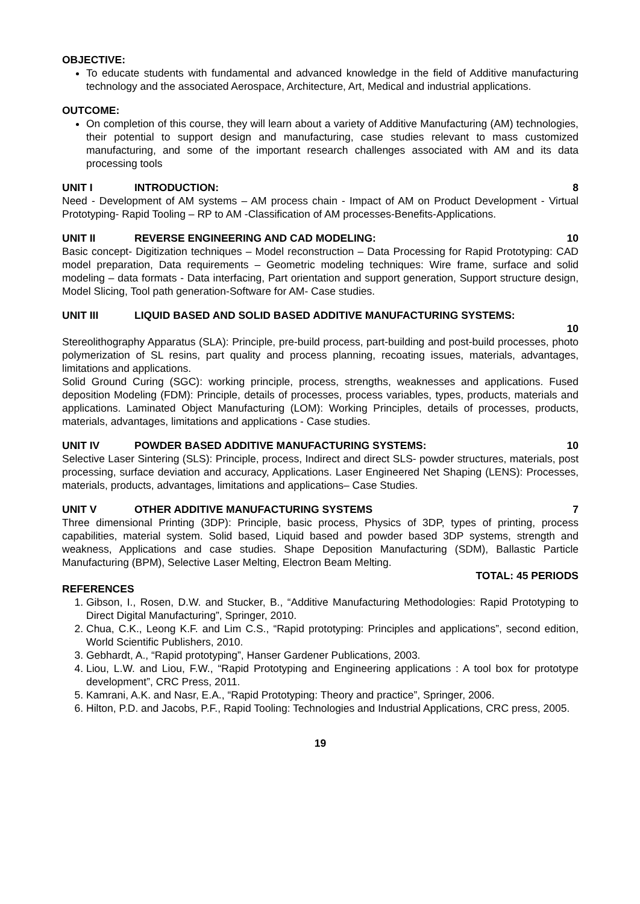OBJECTIVE:
To educate students with fundamental and advanced knowledge in the field of Additive manufacturing technology and the associated Aerospace, Architecture, Art, Medical and industrial applications.
OUTCOME:
On completion of this course, they will learn about a variety of Additive Manufacturing (AM) technologies, their potential to support design and manufacturing, case studies relevant to mass customized manufacturing, and some of the important research challenges associated with AM and its data processing tools
UNIT I INTRODUCTION: 8
Need - Development of AM systems – AM process chain - Impact of AM on Product Development - Virtual Prototyping- Rapid Tooling – RP to AM -Classification of AM processes-Benefits-Applications.
UNIT II REVERSE ENGINEERING AND CAD MODELING: 10
Basic concept- Digitization techniques – Model reconstruction – Data Processing for Rapid Prototyping: CAD model preparation, Data requirements – Geometric modeling techniques: Wire frame, surface and solid modeling – data formats - Data interfacing, Part orientation and support generation, Support structure design, Model Slicing, Tool path generation-Software for AM- Case studies.
UNIT III LIQUID BASED AND SOLID BASED ADDITIVE MANUFACTURING SYSTEMS:
10
Stereolithography Apparatus (SLA): Principle, pre-build process, part-building and post-build processes, photo polymerization of SL resins, part quality and process planning, recoating issues, materials, advantages, limitations and applications.
Solid Ground Curing (SGC): working principle, process, strengths, weaknesses and applications. Fused deposition Modeling (FDM): Principle, details of processes, process variables, types, products, materials and applications. Laminated Object Manufacturing (LOM): Working Principles, details of processes, products, materials, advantages, limitations and applications - Case studies.
UNIT IV POWDER BASED ADDITIVE MANUFACTURING SYSTEMS: 10
Selective Laser Sintering (SLS): Principle, process, Indirect and direct SLS- powder structures, materials, post processing, surface deviation and accuracy, Applications. Laser Engineered Net Shaping (LENS): Processes, materials, products, advantages, limitations and applications– Case Studies.
UNIT V OTHER ADDITIVE MANUFACTURING SYSTEMS 7
Three dimensional Printing (3DP): Principle, basic process, Physics of 3DP, types of printing, process capabilities, material system. Solid based, Liquid based and powder based 3DP systems, strength and weakness, Applications and case studies. Shape Deposition Manufacturing (SDM), Ballastic Particle Manufacturing (BPM), Selective Laser Melting, Electron Beam Melting.
TOTAL: 45 PERIODS
REFERENCES
1. Gibson, I., Rosen, D.W. and Stucker, B., “Additive Manufacturing Methodologies: Rapid Prototyping to Direct Digital Manufacturing”, Springer, 2010.
2. Chua, C.K., Leong K.F. and Lim C.S., “Rapid prototyping: Principles and applications”, second edition, World Scientific Publishers, 2010.
3. Gebhardt, A., “Rapid prototyping”, Hanser Gardener Publications, 2003.
4. Liou, L.W. and Liou, F.W., “Rapid Prototyping and Engineering applications : A tool box for prototype development”, CRC Press, 2011.
5. Kamrani, A.K. and Nasr, E.A., “Rapid Prototyping: Theory and practice”, Springer, 2006.
6. Hilton, P.D. and Jacobs, P.F., Rapid Tooling: Technologies and Industrial Applications, CRC press, 2005.
19